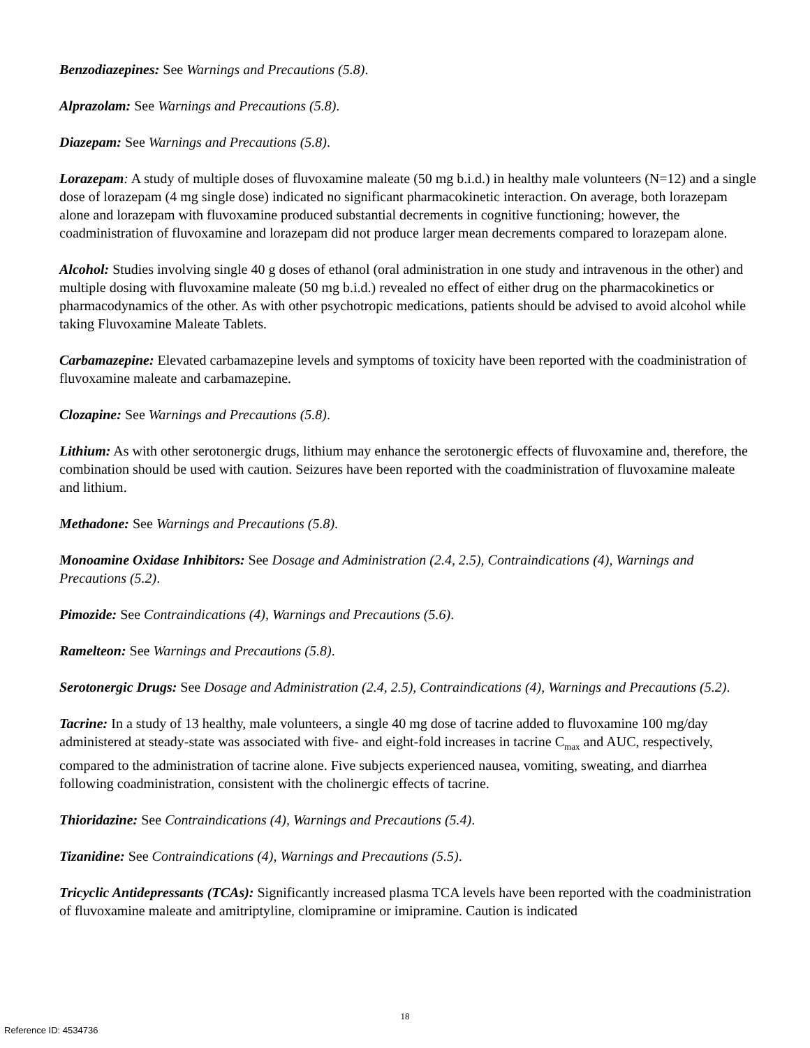Benzodiazepines: See Warnings and Precautions (5.8).
Alprazolam: See Warnings and Precautions (5.8).
Diazepam: See Warnings and Precautions (5.8).
Lorazepam: A study of multiple doses of fluvoxamine maleate (50 mg b.i.d.) in healthy male volunteers (N=12) and a single dose of lorazepam (4 mg single dose) indicated no significant pharmacokinetic interaction. On average, both lorazepam alone and lorazepam with fluvoxamine produced substantial decrements in cognitive functioning; however, the coadministration of fluvoxamine and lorazepam did not produce larger mean decrements compared to lorazepam alone.
Alcohol: Studies involving single 40 g doses of ethanol (oral administration in one study and intravenous in the other) and multiple dosing with fluvoxamine maleate (50 mg b.i.d.) revealed no effect of either drug on the pharmacokinetics or pharmacodynamics of the other. As with other psychotropic medications, patients should be advised to avoid alcohol while taking Fluvoxamine Maleate Tablets.
Carbamazepine: Elevated carbamazepine levels and symptoms of toxicity have been reported with the coadministration of fluvoxamine maleate and carbamazepine.
Clozapine: See Warnings and Precautions (5.8).
Lithium: As with other serotonergic drugs, lithium may enhance the serotonergic effects of fluvoxamine and, therefore, the combination should be used with caution. Seizures have been reported with the coadministration of fluvoxamine maleate and lithium.
Methadone: See Warnings and Precautions (5.8).
Monoamine Oxidase Inhibitors: See Dosage and Administration (2.4, 2.5), Contraindications (4), Warnings and Precautions (5.2).
Pimozide: See Contraindications (4), Warnings and Precautions (5.6).
Ramelteon: See Warnings and Precautions (5.8).
Serotonergic Drugs: See Dosage and Administration (2.4, 2.5), Contraindications (4), Warnings and Precautions (5.2).
Tacrine: In a study of 13 healthy, male volunteers, a single 40 mg dose of tacrine added to fluvoxamine 100 mg/day administered at steady-state was associated with five- and eight-fold increases in tacrine C<sub>max</sub> and AUC, respectively, compared to the administration of tacrine alone. Five subjects experienced nausea, vomiting, sweating, and diarrhea following coadministration, consistent with the cholinergic effects of tacrine.
Thioridazine: See Contraindications (4), Warnings and Precautions (5.4).
Tizanidine: See Contraindications (4), Warnings and Precautions (5.5).
Tricyclic Antidepressants (TCAs): Significantly increased plasma TCA levels have been reported with the coadministration of fluvoxamine maleate and amitriptyline, clomipramine or imipramine. Caution is indicated
18
Reference ID: 4534736